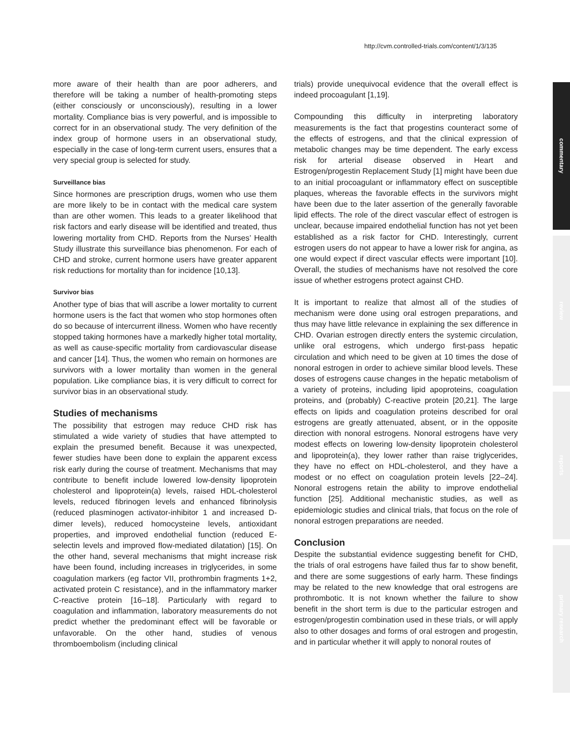http://cvm.controlled-trials.com/content/1/3/135
commentary
review
reports
primary research
more aware of their health than are poor adherers, and therefore will be taking a number of health-promoting steps (either consciously or unconsciously), resulting in a lower mortality. Compliance bias is very powerful, and is impossible to correct for in an observational study. The very definition of the index group of hormone users in an observational study, especially in the case of long-term current users, ensures that a very special group is selected for study.
Surveillance bias
Since hormones are prescription drugs, women who use them are more likely to be in contact with the medical care system than are other women. This leads to a greater likelihood that risk factors and early disease will be identified and treated, thus lowering mortality from CHD. Reports from the Nurses’ Health Study illustrate this surveillance bias phenomenon. For each of CHD and stroke, current hormone users have greater apparent risk reductions for mortality than for incidence [10,13].
Survivor bias
Another type of bias that will ascribe a lower mortality to current hormone users is the fact that women who stop hormones often do so because of intercurrent illness. Women who have recently stopped taking hormones have a markedly higher total mortality, as well as cause-specific mortality from cardiovascular disease and cancer [14]. Thus, the women who remain on hormones are survivors with a lower mortality than women in the general population. Like compliance bias, it is very difficult to correct for survivor bias in an observational study.
Studies of mechanisms
The possibility that estrogen may reduce CHD risk has stimulated a wide variety of studies that have attempted to explain the presumed benefit. Because it was unexpected, fewer studies have been done to explain the apparent excess risk early during the course of treatment. Mechanisms that may contribute to benefit include lowered low-density lipoprotein cholesterol and lipoprotein(a) levels, raised HDL-cholesterol levels, reduced fibrinogen levels and enhanced fibrinolysis (reduced plasminogen activator-inhibitor 1 and increased D-dimer levels), reduced homocysteine levels, antioxidant properties, and improved endothelial function (reduced E-selectin levels and improved flow-mediated dilatation) [15]. On the other hand, several mechanisms that might increase risk have been found, including increases in triglycerides, in some coagulation markers (eg factor VII, prothrombin fragments 1+2, activated protein C resistance), and in the inflammatory marker C-reactive protein [16–18]. Particularly with regard to coagulation and inflammation, laboratory measurements do not predict whether the predominant effect will be favorable or unfavorable. On the other hand, studies of venous thromboembolism (including clinical
trials) provide unequivocal evidence that the overall effect is indeed procoagulant [1,19].
Compounding this difficulty in interpreting laboratory measurements is the fact that progestins counteract some of the effects of estrogens, and that the clinical expression of metabolic changes may be time dependent. The early excess risk for arterial disease observed in Heart and Estrogen/progestin Replacement Study [1] might have been due to an initial procoagulant or inflammatory effect on susceptible plaques, whereas the favorable effects in the survivors might have been due to the later assertion of the generally favorable lipid effects. The role of the direct vascular effect of estrogen is unclear, because impaired endothelial function has not yet been established as a risk factor for CHD. Interestingly, current estrogen users do not appear to have a lower risk for angina, as one would expect if direct vascular effects were important [10]. Overall, the studies of mechanisms have not resolved the core issue of whether estrogens protect against CHD.
It is important to realize that almost all of the studies of mechanism were done using oral estrogen preparations, and thus may have little relevance in explaining the sex difference in CHD. Ovarian estrogen directly enters the systemic circulation, unlike oral estrogens, which undergo first-pass hepatic circulation and which need to be given at 10 times the dose of nonoral estrogen in order to achieve similar blood levels. These doses of estrogens cause changes in the hepatic metabolism of a variety of proteins, including lipid apoproteins, coagulation proteins, and (probably) C-reactive protein [20,21]. The large effects on lipids and coagulation proteins described for oral estrogens are greatly attenuated, absent, or in the opposite direction with nonoral estrogens. Nonoral estrogens have very modest effects on lowering low-density lipoprotein cholesterol and lipoprotein(a), they lower rather than raise triglycerides, they have no effect on HDL-cholesterol, and they have a modest or no effect on coagulation protein levels [22–24]. Nonoral estrogens retain the ability to improve endothelial function [25]. Additional mechanistic studies, as well as epidemiologic studies and clinical trials, that focus on the role of nonoral estrogen preparations are needed.
Conclusion
Despite the substantial evidence suggesting benefit for CHD, the trials of oral estrogens have failed thus far to show benefit, and there are some suggestions of early harm. These findings may be related to the new knowledge that oral estrogens are prothrombotic. It is not known whether the failure to show benefit in the short term is due to the particular estrogen and estrogen/progestin combination used in these trials, or will apply also to other dosages and forms of oral estrogen and progestin, and in particular whether it will apply to nonoral routes of